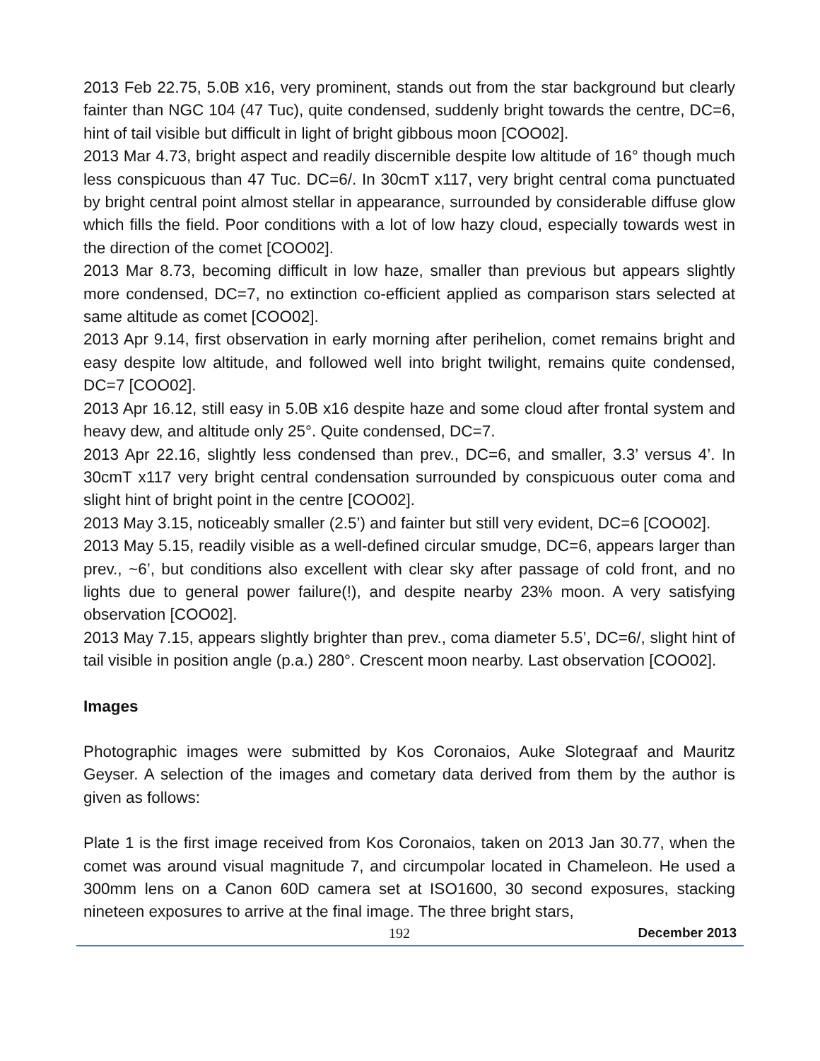2013 Feb 22.75, 5.0B x16, very prominent, stands out from the star background but clearly fainter than NGC 104 (47 Tuc), quite condensed, suddenly bright towards the centre, DC=6, hint of tail visible but difficult in light of bright gibbous moon [COO02].
2013 Mar 4.73, bright aspect and readily discernible despite low altitude of 16° though much less conspicuous than 47 Tuc. DC=6/. In 30cmT x117, very bright central coma punctuated by bright central point almost stellar in appearance, surrounded by considerable diffuse glow which fills the field. Poor conditions with a lot of low hazy cloud, especially towards west in the direction of the comet [COO02].
2013 Mar 8.73, becoming difficult in low haze, smaller than previous but appears slightly more condensed, DC=7, no extinction co-efficient applied as comparison stars selected at same altitude as comet [COO02].
2013 Apr 9.14, first observation in early morning after perihelion, comet remains bright and easy despite low altitude, and followed well into bright twilight, remains quite condensed, DC=7 [COO02].
2013 Apr 16.12, still easy in 5.0B x16 despite haze and some cloud after frontal system and heavy dew, and altitude only 25°. Quite condensed, DC=7.
2013 Apr 22.16, slightly less condensed than prev., DC=6, and smaller, 3.3’ versus 4’. In 30cmT x117 very bright central condensation surrounded by conspicuous outer coma and slight hint of bright point in the centre [COO02].
2013 May 3.15, noticeably smaller (2.5’) and fainter but still very evident, DC=6 [COO02].
2013 May 5.15, readily visible as a well-defined circular smudge, DC=6, appears larger than prev., ~6’, but conditions also excellent with clear sky after passage of cold front, and no lights due to general power failure(!), and despite nearby 23% moon. A very satisfying observation [COO02].
2013 May 7.15, appears slightly brighter than prev., coma diameter 5.5’, DC=6/, slight hint of tail visible in position angle (p.a.) 280°. Crescent moon nearby. Last observation [COO02].
Images
Photographic images were submitted by Kos Coronaios, Auke Slotegraaf and Mauritz Geyser. A selection of the images and cometary data derived from them by the author is given as follows:
Plate 1 is the first image received from Kos Coronaios, taken on 2013 Jan 30.77, when the comet was around visual magnitude 7, and circumpolar located in Chameleon. He used a 300mm lens on a Canon 60D camera set at ISO1600, 30 second exposures, stacking nineteen exposures to arrive at the final image. The three bright stars,
192 December 2013